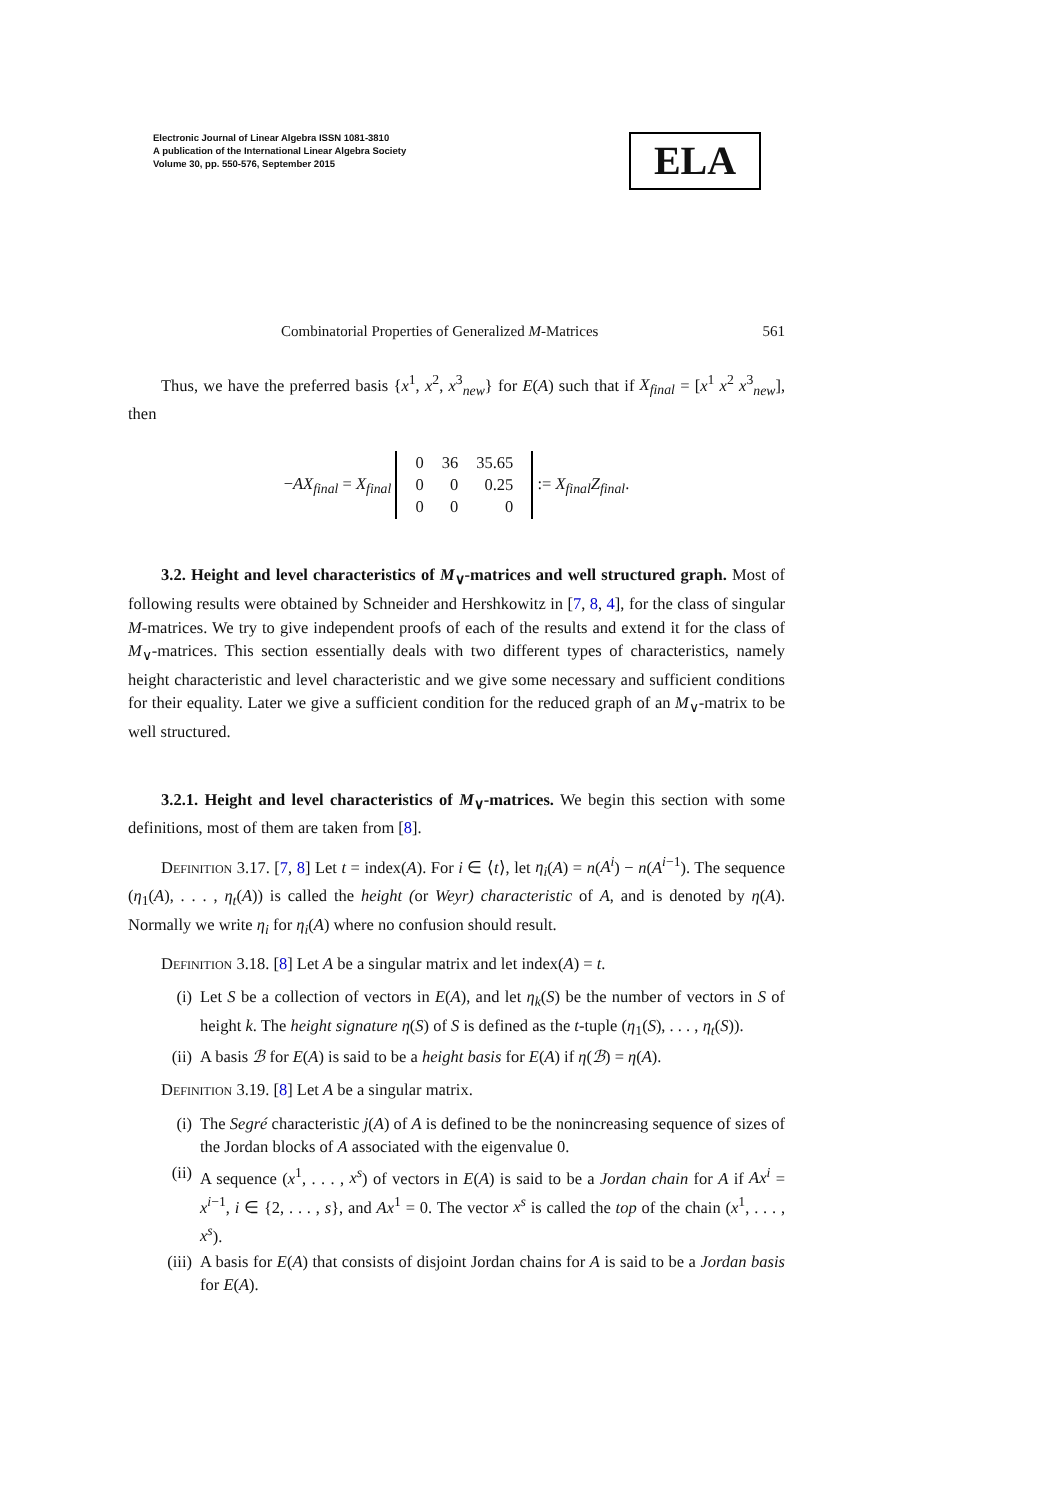Electronic Journal of Linear Algebra ISSN 1081-3810
A publication of the International Linear Algebra Society
Volume 30, pp. 550-576, September 2015
ELA
Combinatorial Properties of Generalized M-Matrices 561
Thus, we have the preferred basis {x<sup>1</sup>, x<sup>2</sup>, x<sup>3</sup><sub>new</sub>} for E(A) such that if X<sub>final</sub> = [x<sup>1</sup> x<sup>2</sup> x<sup>3</sup><sub>new</sub>], then
−AX<sub>final</sub> = X<sub>final</sub>
| 0 | 36 | 35.65 |
| 0 | 0 | 0.25 |
| 0 | 0 | 0 |
:= X<sub>final</sub>Z<sub>final</sub>.
3.2. Height and level characteristics of M<sub>∨</sub>-matrices and well structured graph. Most of following results were obtained by Schneider and Hershkowitz in [7, 8, 4], for the class of singular M-matrices. We try to give independent proofs of each of the results and extend it for the class of M<sub>∨</sub>-matrices. This section essentially deals with two different types of characteristics, namely height characteristic and level characteristic and we give some necessary and sufficient conditions for their equality. Later we give a sufficient condition for the reduced graph of an M<sub>∨</sub>-matrix to be well structured.
3.2.1. Height and level characteristics of M<sub>∨</sub>-matrices. We begin this section with some definitions, most of them are taken from [8].
Definition 3.17. [7, 8] Let t = index(A). For i ∈ ⟨t⟩, let η<sub>i</sub>(A) = n(A<sup>i</sup>) − n(A<sup>i−1</sup>). The sequence (η<sub>1</sub>(A), . . . , η<sub>t</sub>(A)) is called the height (or Weyr) characteristic of A, and is denoted by η(A). Normally we write η<sub>i</sub> for η<sub>i</sub>(A) where no confusion should result.
Definition 3.18. [8] Let A be a singular matrix and let index(A) = t.
(i) Let S be a collection of vectors in E(A), and let η<sub>k</sub>(S) be the number of vectors in S of height k. The height signature η(S) of S is defined as the t-tuple (η<sub>1</sub>(S), . . . , η<sub>t</sub>(S)).
(ii) A basis ℬ for E(A) is said to be a height basis for E(A) if η(ℬ) = η(A).
Definition 3.19. [8] Let A be a singular matrix.
(i) The Segré characteristic j(A) of A is defined to be the nonincreasing sequence of sizes of the Jordan blocks of A associated with the eigenvalue 0.
(ii) A sequence (x<sup>1</sup>, . . . , x<sup>s</sup>) of vectors in E(A) is said to be a Jordan chain for A if Ax<sup>i</sup> = x<sup>i−1</sup>, i ∈ {2, . . . , s}, and Ax<sup>1</sup> = 0. The vector x<sup>s</sup> is called the top of the chain (x<sup>1</sup>, . . . , x<sup>s</sup>).
(iii) A basis for E(A) that consists of disjoint Jordan chains for A is said to be a Jordan basis for E(A).